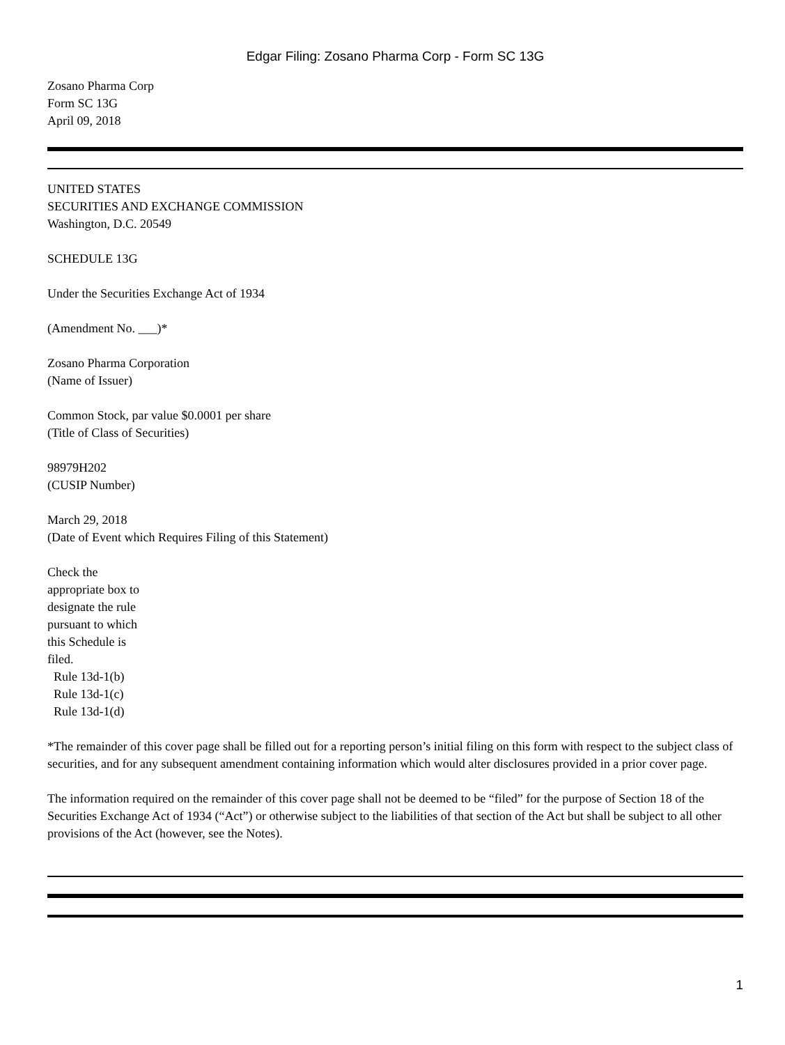Edgar Filing: Zosano Pharma Corp - Form SC 13G
Zosano Pharma Corp
Form SC 13G
April 09, 2018
UNITED STATES
SECURITIES AND EXCHANGE COMMISSION
Washington, D.C. 20549
SCHEDULE 13G
Under the Securities Exchange Act of 1934
(Amendment No. ___)*
Zosano Pharma Corporation
(Name of Issuer)
Common Stock, par value $0.0001 per share
(Title of Class of Securities)
98979H202
(CUSIP Number)
March 29, 2018
(Date of Event which Requires Filing of this Statement)
Check the appropriate box to designate the rule pursuant to which this Schedule is filed.
Rule 13d-1(b)
Rule 13d-1(c)
Rule 13d-1(d)
*The remainder of this cover page shall be filled out for a reporting person’s initial filing on this form with respect to the subject class of securities, and for any subsequent amendment containing information which would alter disclosures provided in a prior cover page.
The information required on the remainder of this cover page shall not be deemed to be “filed” for the purpose of Section 18 of the Securities Exchange Act of 1934 (“Act”) or otherwise subject to the liabilities of that section of the Act but shall be subject to all other provisions of the Act (however, see the Notes).
1